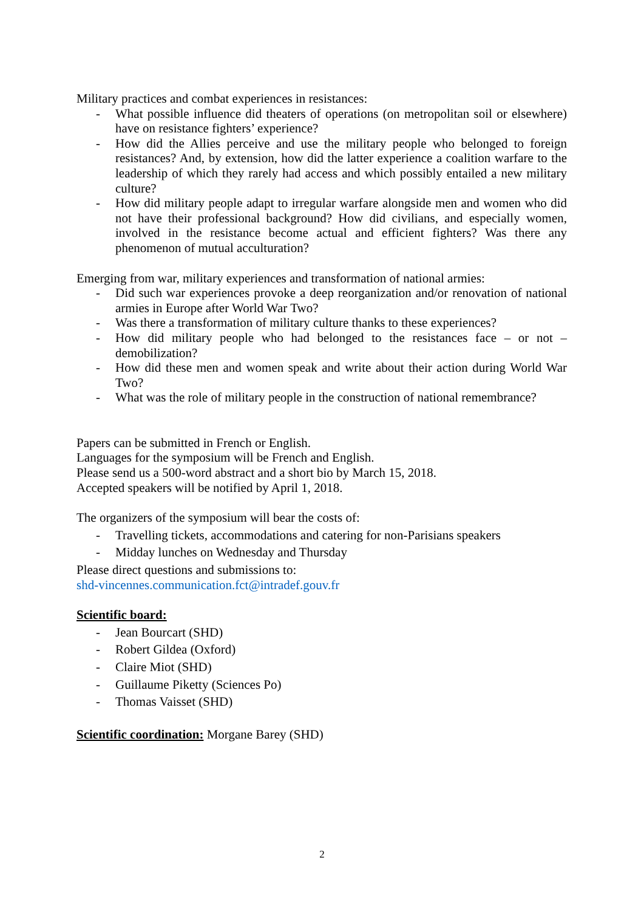Military practices and combat experiences in resistances:
- What possible influence did theaters of operations (on metropolitan soil or elsewhere) have on resistance fighters’ experience?
- How did the Allies perceive and use the military people who belonged to foreign resistances? And, by extension, how did the latter experience a coalition warfare to the leadership of which they rarely had access and which possibly entailed a new military culture?
- How did military people adapt to irregular warfare alongside men and women who did not have their professional background? How did civilians, and especially women, involved in the resistance become actual and efficient fighters? Was there any phenomenon of mutual acculturation?
Emerging from war, military experiences and transformation of national armies:
- Did such war experiences provoke a deep reorganization and/or renovation of national armies in Europe after World War Two?
- Was there a transformation of military culture thanks to these experiences?
- How did military people who had belonged to the resistances face – or not – demobilization?
- How did these men and women speak and write about their action during World War Two?
- What was the role of military people in the construction of national remembrance?
Papers can be submitted in French or English.
Languages for the symposium will be French and English.
Please send us a 500-word abstract and a short bio by March 15, 2018.
Accepted speakers will be notified by April 1, 2018.
The organizers of the symposium will bear the costs of:
- Travelling tickets, accommodations and catering for non-Parisians speakers
- Midday lunches on Wednesday and Thursday
Please direct questions and submissions to:
shd-vincennes.communication.fct@intradef.gouv.fr
Scientific board:
- Jean Bourcart (SHD)
- Robert Gildea (Oxford)
- Claire Miot (SHD)
- Guillaume Piketty (Sciences Po)
- Thomas Vaisset (SHD)
Scientific coordination: Morgane Barey (SHD)
2